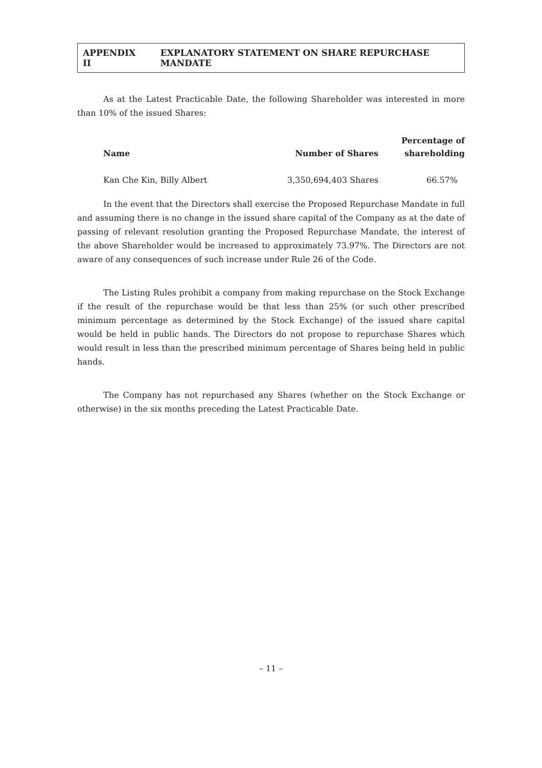APPENDIX II EXPLANATORY STATEMENT ON SHARE REPURCHASE MANDATE
As at the Latest Practicable Date, the following Shareholder was interested in more than 10% of the issued Shares:
| Name | Number of Shares | Percentage of shareholding |
| --- | --- | --- |
| Kan Che Kin, Billy Albert | 3,350,694,403 Shares | 66.57% |
In the event that the Directors shall exercise the Proposed Repurchase Mandate in full and assuming there is no change in the issued share capital of the Company as at the date of passing of relevant resolution granting the Proposed Repurchase Mandate, the interest of the above Shareholder would be increased to approximately 73.97%. The Directors are not aware of any consequences of such increase under Rule 26 of the Code.
The Listing Rules prohibit a company from making repurchase on the Stock Exchange if the result of the repurchase would be that less than 25% (or such other prescribed minimum percentage as determined by the Stock Exchange) of the issued share capital would be held in public hands. The Directors do not propose to repurchase Shares which would result in less than the prescribed minimum percentage of Shares being held in public hands.
The Company has not repurchased any Shares (whether on the Stock Exchange or otherwise) in the six months preceding the Latest Practicable Date.
– 11 –